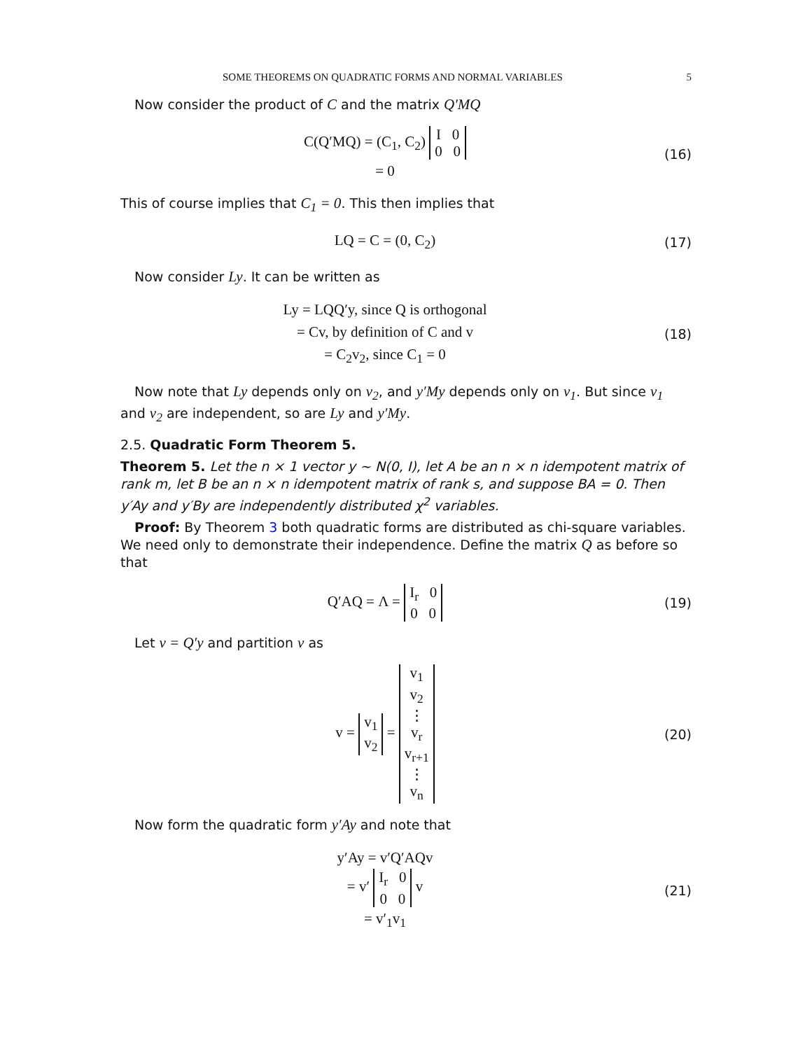SOME THEOREMS ON QUADRATIC FORMS AND NORMAL VARIABLES 5
Now consider the product of C and the matrix Q′MQ
C(Q′MQ) = (C<sub>1</sub>, C<sub>2</sub>) I 0
0 0
= 0
(16)
This of course implies that C<sub>1</sub> = 0. This then implies that
LQ = C = (0, C<sub>2</sub>)
(17)
Now consider Ly. It can be written as
Ly = LQQ′y, since Q is orthogonal
= Cv, by definition of C and v
= C<sub>2</sub>v<sub>2</sub>, since C<sub>1</sub> = 0
(18)
Now note that Ly depends only on v<sub>2</sub>, and y′My depends only on v<sub>1</sub>. But since v<sub>1</sub> and v<sub>2</sub> are independent, so are Ly and y′My.
2.5. Quadratic Form Theorem 5.
Theorem 5. Let the n × 1 vector y ∼ N(0, I), let A be an n × n idempotent matrix of rank m, let B be an n × n idempotent matrix of rank s, and suppose BA = 0. Then y′Ay and y′By are independently distributed χ<sup>2</sup> variables.
Proof: By Theorem 3 both quadratic forms are distributed as chi-square variables. We need only to demonstrate their independence. Define the matrix Q as before so that
Q′AQ = Λ = I<sub>r</sub> 0
0 0
(19)
Let v = Q′y and partition v as
v = v<sub>1</sub>
v<sub>2</sub> = v<sub>1</sub>
v<sub>2</sub>
⋮
v<sub>r</sub>
v<sub>r+1</sub>
⋮
v<sub>n</sub>
(20)
Now form the quadratic form y′Ay and note that
y′Ay = v′Q′AQv
= v′ I<sub>r</sub> 0
0 0 v
= v′<sub>1</sub>v<sub>1</sub>
(21)